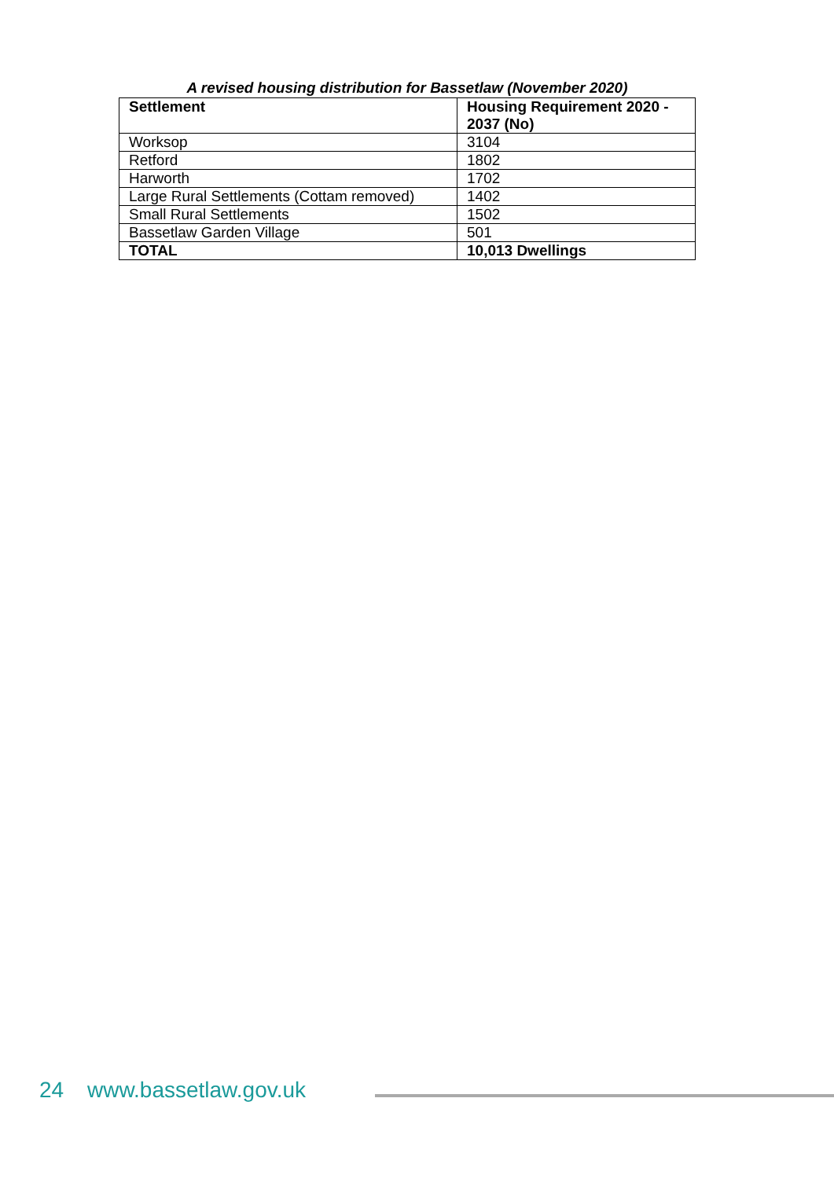A revised housing distribution for Bassetlaw (November 2020)
| Settlement | Housing Requirement 2020 - 2037 (No) |
| --- | --- |
| Worksop | 3104 |
| Retford | 1802 |
| Harworth | 1702 |
| Large Rural Settlements (Cottam removed) | 1402 |
| Small Rural Settlements | 1502 |
| Bassetlaw Garden Village | 501 |
| TOTAL | 10,013 Dwellings |
24 www.bassetlaw.gov.uk